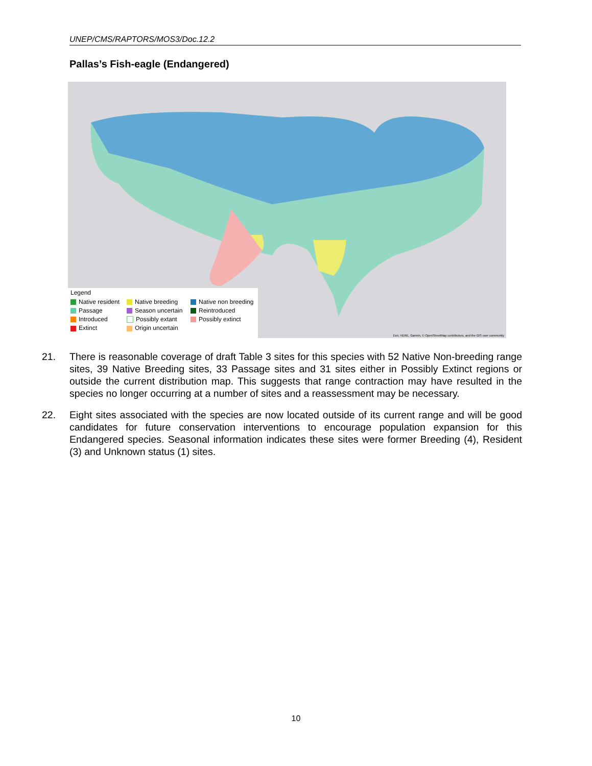UNEP/CMS/RAPTORS/MOS3/Doc.12.2
Pallas’s Fish-eagle (Endangered)
Legend
Native resident Native breeding Native non breeding Passage Season uncertain Reintroduced Introduced Possibly extant Possibly extinct Extinct Origin uncertain
Esri, HERE, Garmin, © OpenStreetMap contributors, and the GIS user community
21. There is reasonable coverage of draft Table 3 sites for this species with 52 Native Non-breeding range sites, 39 Native Breeding sites, 33 Passage sites and 31 sites either in Possibly Extinct regions or outside the current distribution map. This suggests that range contraction may have resulted in the species no longer occurring at a number of sites and a reassessment may be necessary.
22. Eight sites associated with the species are now located outside of its current range and will be good candidates for future conservation interventions to encourage population expansion for this Endangered species. Seasonal information indicates these sites were former Breeding (4), Resident (3) and Unknown status (1) sites.
10